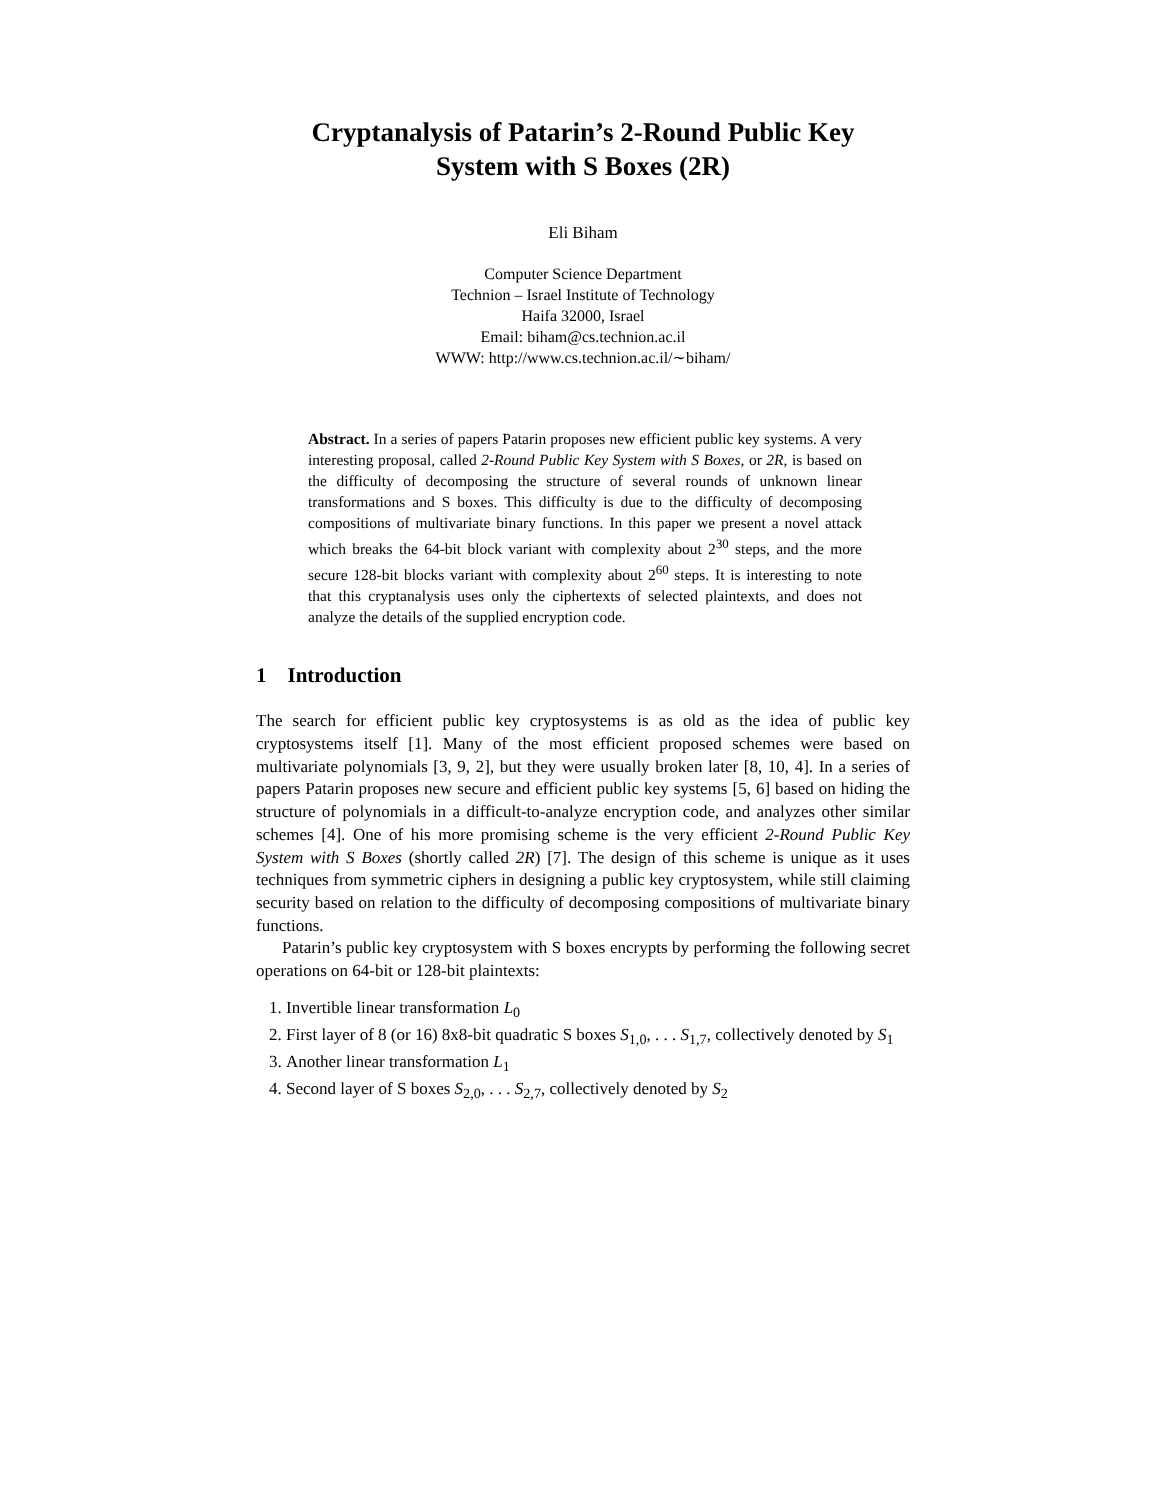Cryptanalysis of Patarin’s 2-Round Public Key
System with S Boxes (2R)
Eli Biham
Computer Science Department
Technion – Israel Institute of Technology
Haifa 32000, Israel
Email: biham@cs.technion.ac.il
WWW: http://www.cs.technion.ac.il/∼biham/
Abstract. In a series of papers Patarin proposes new efficient public key systems. A very interesting proposal, called 2-Round Public Key System with S Boxes, or 2R, is based on the difficulty of decomposing the structure of several rounds of unknown linear transformations and S boxes. This difficulty is due to the difficulty of decomposing compositions of multivariate binary functions. In this paper we present a novel attack which breaks the 64-bit block variant with complexity about 2<sup>30</sup> steps, and the more secure 128-bit blocks variant with complexity about 2<sup>60</sup> steps. It is interesting to note that this cryptanalysis uses only the ciphertexts of selected plaintexts, and does not analyze the details of the supplied encryption code.
1 Introduction
The search for efficient public key cryptosystems is as old as the idea of public key cryptosystems itself [1]. Many of the most efficient proposed schemes were based on multivariate polynomials [3, 9, 2], but they were usually broken later [8, 10, 4]. In a series of papers Patarin proposes new secure and efficient public key systems [5, 6] based on hiding the structure of polynomials in a difficult-to-analyze encryption code, and analyzes other similar schemes [4]. One of his more promising scheme is the very efficient 2-Round Public Key System with S Boxes (shortly called 2R) [7]. The design of this scheme is unique as it uses techniques from symmetric ciphers in designing a public key cryptosystem, while still claiming security based on relation to the difficulty of decomposing compositions of multivariate binary functions.
Patarin’s public key cryptosystem with S boxes encrypts by performing the following secret operations on 64-bit or 128-bit plaintexts:
1. Invertible linear transformation L<sub>0</sub>
2. First layer of 8 (or 16) 8x8-bit quadratic S boxes S<sub>1,0</sub>, . . . S<sub>1,7</sub>, collectively denoted by S<sub>1</sub>
3. Another linear transformation L<sub>1</sub>
4. Second layer of S boxes S<sub>2,0</sub>, . . . S<sub>2,7</sub>, collectively denoted by S<sub>2</sub>